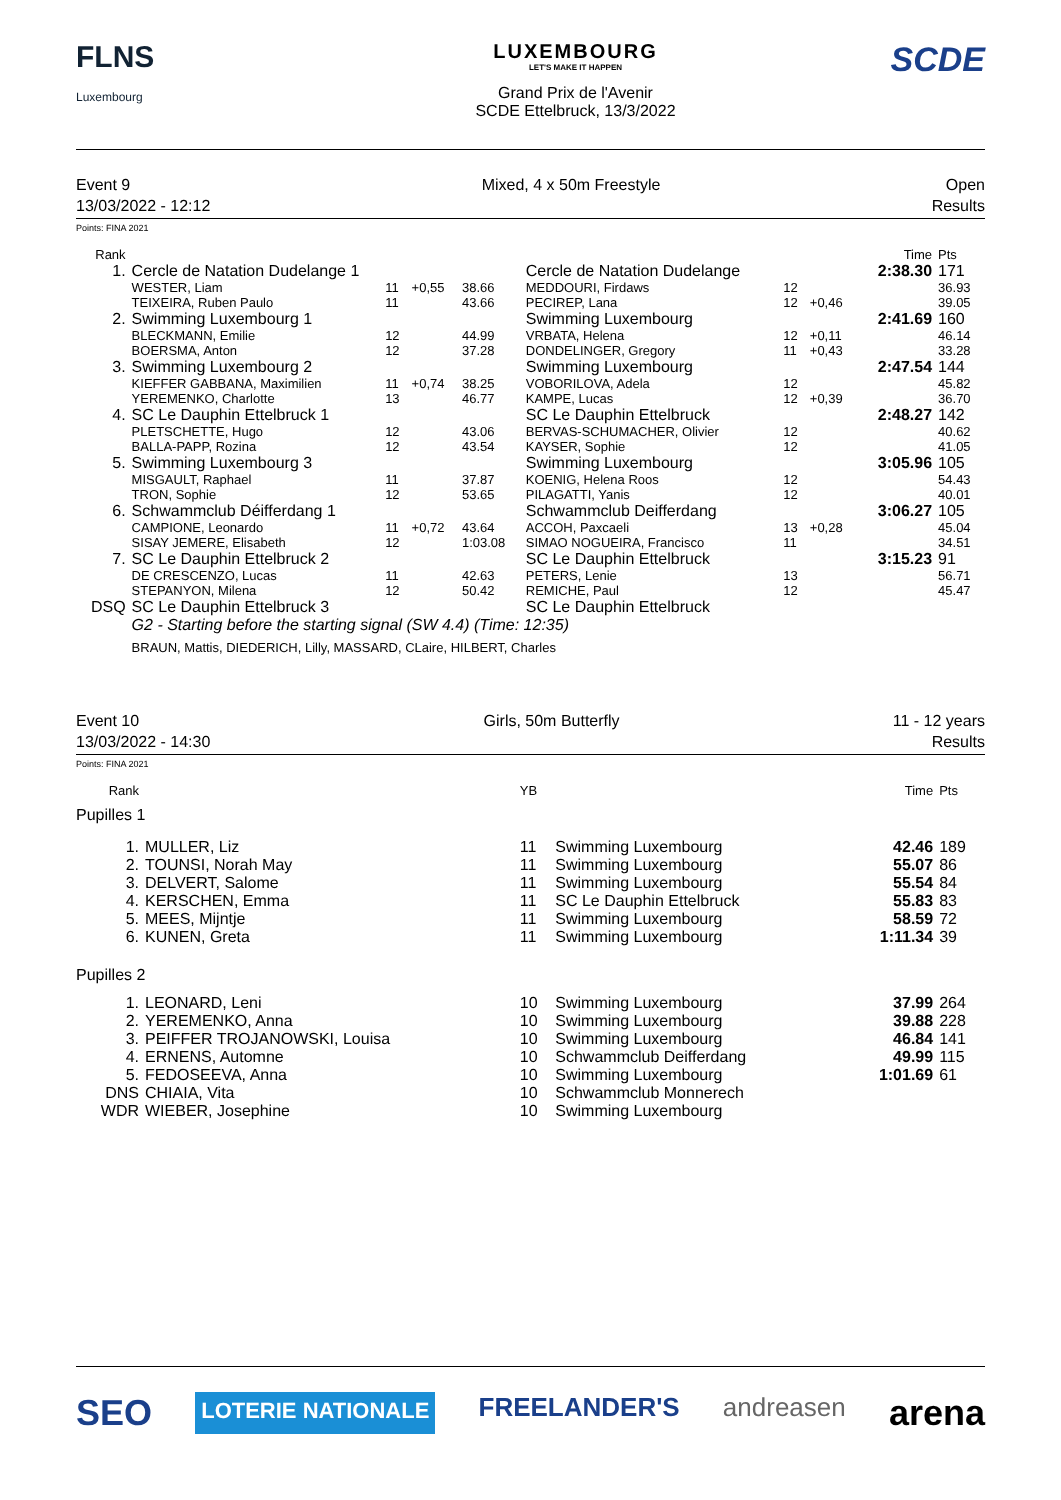FLNS
Luxembourg
LUXEMBOURG
LET'S MAKE IT HAPPEN
Grand Prix de l'Avenir
SCDE Ettelbruck, 13/3/2022
SCDE
Event 9
13/03/2022 - 12:12
Mixed, 4 x 50m Freestyle Open
Results
Points: FINA 2021
| Rank | | | | | | | | Time | Pts |
| --- | --- | --- | --- | --- | --- | --- | --- | --- | --- |
| 1. | Cercle de Natation Dudelange 1 | | | | Cercle de Natation Dudelange | | | 2:38.30 | 171 |
| | WESTER, Liam TEIXEIRA, Ruben Paulo | 11 11 | +0,55 | 38.66 43.66 | MEDDOURI, Firdaws PECIREP, Lana | 12 12 | +0,46 | | 36.93 39.05 |
| 2. | Swimming Luxembourg 1 | | | | Swimming Luxembourg | | | 2:41.69 | 160 |
| | BLECKMANN, Emilie BOERSMA, Anton | 12 12 | | 44.99 37.28 | VRBATA, Helena DONDELINGER, Gregory | 12 11 | +0,11 +0,43 | | 46.14 33.28 |
| 3. | Swimming Luxembourg 2 | | | | Swimming Luxembourg | | | 2:47.54 | 144 |
| | KIEFFER GABBANA, Maximilien YEREMENKO, Charlotte | 11 13 | +0,74 | 38.25 46.77 | VOBORILOVA, Adela KAMPE, Lucas | 12 12 | +0,39 | | 45.82 36.70 |
| 4. | SC Le Dauphin Ettelbruck 1 | | | | SC Le Dauphin Ettelbruck | | | 2:48.27 | 142 |
| | PLETSCHETTE, Hugo BALLA-PAPP, Rozina | 12 12 | | 43.06 43.54 | BERVAS-SCHUMACHER, Olivier KAYSER, Sophie | 12 12 | | | 40.62 41.05 |
| 5. | Swimming Luxembourg 3 | | | | Swimming Luxembourg | | | 3:05.96 | 105 |
| | MISGAULT, Raphael TRON, Sophie | 11 12 | | 37.87 53.65 | KOENIG, Helena Roos PILAGATTI, Yanis | 12 12 | | | 54.43 40.01 |
| 6. | Schwammclub Déifferdang 1 | | | | Schwammclub Deifferdang | | | 3:06.27 | 105 |
| | CAMPIONE, Leonardo SISAY JEMERE, Elisabeth | 11 12 | +0,72 | 43.64 1:03.08 | ACCOH, Paxcaeli SIMAO NOGUEIRA, Francisco | 13 11 | +0,28 | | 45.04 34.51 |
| 7. | SC Le Dauphin Ettelbruck 2 | | | | SC Le Dauphin Ettelbruck | | | 3:15.23 | 91 |
| | DE CRESCENZO, Lucas STEPANYON, Milena | 11 12 | | 42.63 50.42 | PETERS, Lenie REMICHE, Paul | 13 12 | | | 56.71 45.47 |
| DSQ | SC Le Dauphin Ettelbruck 3 | | | | SC Le Dauphin Ettelbruck | | | | |
| | G2 - Starting before the starting signal (SW 4.4) (Time: 12:35) | | | | | | | | |
| | BRAUN, Mattis, DIEDERICH, Lilly, MASSARD, CLaire, HILBERT, Charles | | | | | | | | |
Event 10
13/03/2022 - 14:30
Girls, 50m Butterfly 11 - 12 years
Results
Points: FINA 2021
| Rank | | YB | | Time | Pts |
| --- | --- | --- | --- | --- | --- |
| Pupilles 1 | | | | | |
| 1. | MULLER, Liz | 11 | Swimming Luxembourg | 42.46 | 189 |
| 2. | TOUNSI, Norah May | 11 | Swimming Luxembourg | 55.07 | 86 |
| 3. | DELVERT, Salome | 11 | Swimming Luxembourg | 55.54 | 84 |
| 4. | KERSCHEN, Emma | 11 | SC Le Dauphin Ettelbruck | 55.83 | 83 |
| 5. | MEES, Mijntje | 11 | Swimming Luxembourg | 58.59 | 72 |
| 6. | KUNEN, Greta | 11 | Swimming Luxembourg | 1:11.34 | 39 |
| Pupilles 2 | | | | | |
| 1. | LEONARD, Leni | 10 | Swimming Luxembourg | 37.99 | 264 |
| 2. | YEREMENKO, Anna | 10 | Swimming Luxembourg | 39.88 | 228 |
| 3. | PEIFFER TROJANOWSKI, Louisa | 10 | Swimming Luxembourg | 46.84 | 141 |
| 4. | ERNENS, Automne | 10 | Schwammclub Deifferdang | 49.99 | 115 |
| 5. | FEDOSEEVA, Anna | 10 | Swimming Luxembourg | 1:01.69 | 61 |
| DNS | CHIAIA, Vita | 10 | Schwammclub Monnerech | | |
| WDR | WIEBER, Josephine | 10 | Swimming Luxembourg | | |
SEO LOTERIE NATIONALE FREELANDER'S andreasen arena